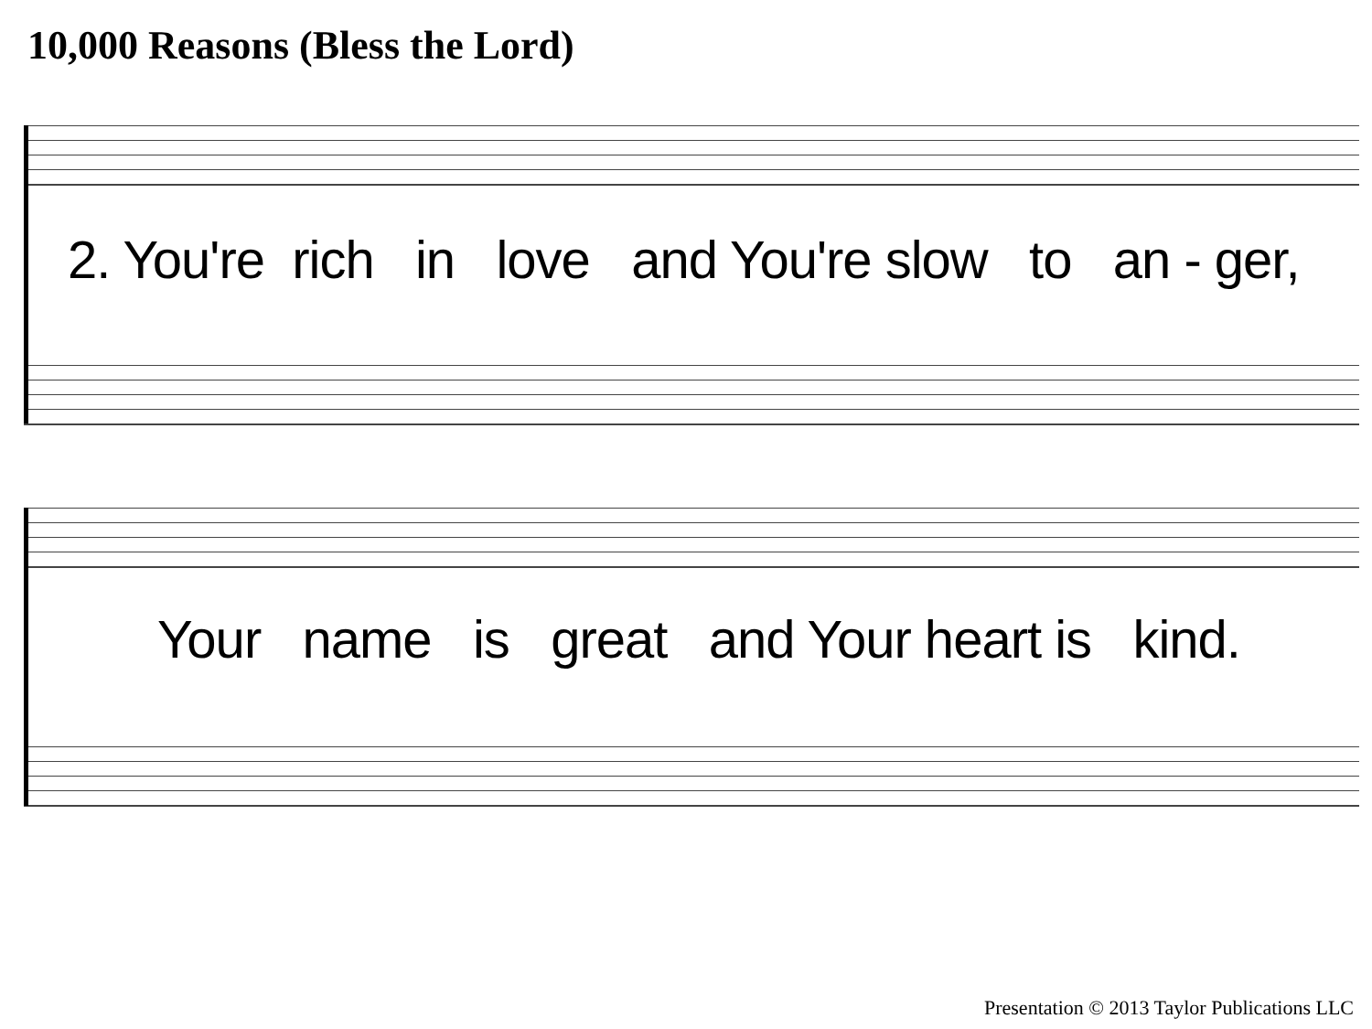10,000 Reasons (Bless the Lord)
2. You're rich in love and You're slow to an - ger,
Your name is great and Your heart is kind.
Presentation © 2013 Taylor Publications LLC